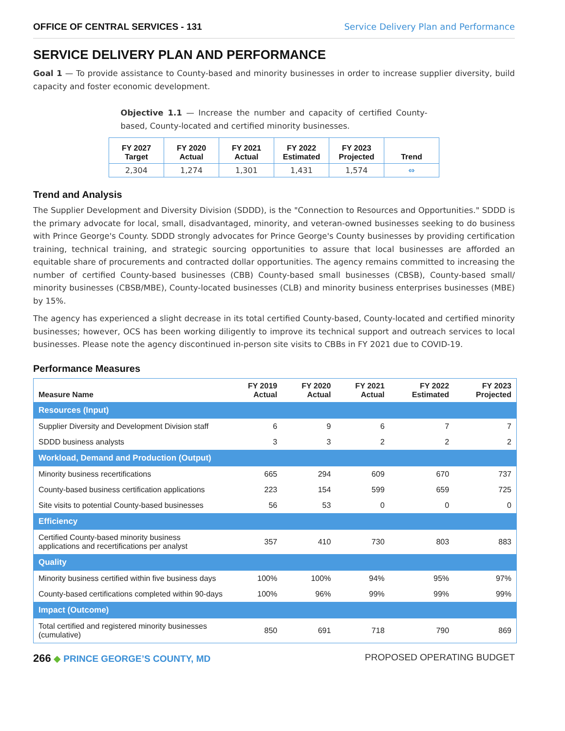OFFICE OF CENTRAL SERVICES - 131
Service Delivery Plan and Performance
SERVICE DELIVERY PLAN AND PERFORMANCE
Goal 1 — To provide assistance to County-based and minority businesses in order to increase supplier diversity, build capacity and foster economic development.
Objective 1.1 — Increase the number and capacity of certified County-based, County-located and certified minority businesses.
| FY 2027 Target | FY 2020 Actual | FY 2021 Actual | FY 2022 Estimated | FY 2023 Projected | Trend |
| --- | --- | --- | --- | --- | --- |
| 2,304 | 1,274 | 1,301 | 1,431 | 1,574 | ⇔ |
Trend and Analysis
The Supplier Development and Diversity Division (SDDD), is the "Connection to Resources and Opportunities." SDDD is the primary advocate for local, small, disadvantaged, minority, and veteran-owned businesses seeking to do business with Prince George's County. SDDD strongly advocates for Prince George's County businesses by providing certification training, technical training, and strategic sourcing opportunities to assure that local businesses are afforded an equitable share of procurements and contracted dollar opportunities. The agency remains committed to increasing the number of certified County-based businesses (CBB) County-based small businesses (CBSB), County-based small/ minority businesses (CBSB/MBE), County-located businesses (CLB) and minority business enterprises businesses (MBE) by 15%.
The agency has experienced a slight decrease in its total certified County-based, County-located and certified minority businesses; however, OCS has been working diligently to improve its technical support and outreach services to local businesses. Please note the agency discontinued in-person site visits to CBBs in FY 2021 due to COVID-19.
Performance Measures
| Measure Name | FY 2019 Actual | FY 2020 Actual | FY 2021 Actual | FY 2022 Estimated | FY 2023 Projected |
| --- | --- | --- | --- | --- | --- |
| Resources (Input) | | | | | |
| Supplier Diversity and Development Division staff | 6 | 9 | 6 | 7 | 7 |
| SDDD business analysts | 3 | 3 | 2 | 2 | 2 |
| Workload, Demand and Production (Output) | | | | | |
| Minority business recertifications | 665 | 294 | 609 | 670 | 737 |
| County-based business certification applications | 223 | 154 | 599 | 659 | 725 |
| Site visits to potential County-based businesses | 56 | 53 | 0 | 0 | 0 |
| Efficiency | | | | | |
| Certified County-based minority business applications and recertifications per analyst | 357 | 410 | 730 | 803 | 883 |
| Quality | | | | | |
| Minority business certified within five business days | 100% | 100% | 94% | 95% | 97% |
| County-based certifications completed within 90-days | 100% | 96% | 99% | 99% | 99% |
| Impact (Outcome) | | | | | |
| Total certified and registered minority businesses (cumulative) | 850 | 691 | 718 | 790 | 869 |
266 ◆ PRINCE GEORGE’S COUNTY, MD
PROPOSED OPERATING BUDGET